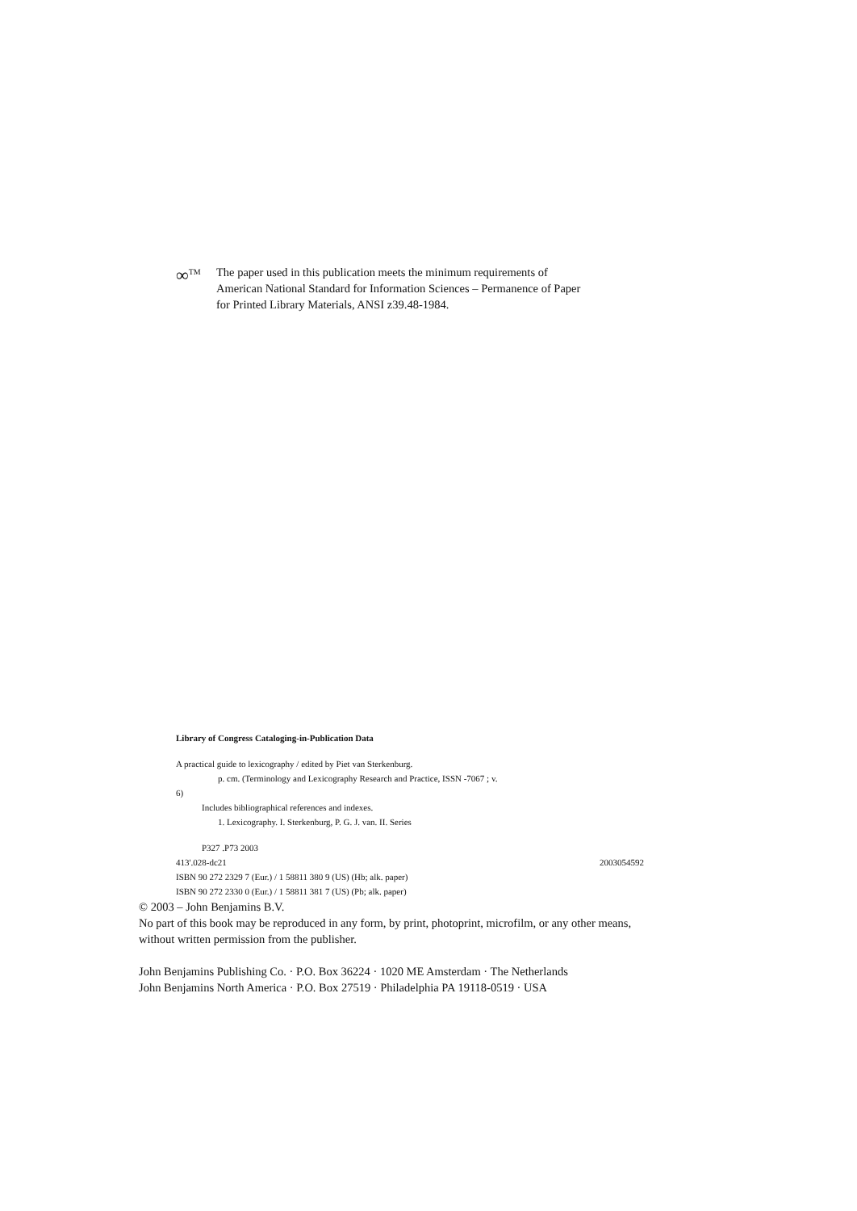∞<sup>TM</sup>
The paper used in this publication meets the minimum requirements of
American National Standard for Information Sciences – Permanence of Paper
for Printed Library Materials, ANSI z39.48-1984.
Library of Congress Cataloging-in-Publication Data
A practical guide to lexicography / edited by Piet van Sterkenburg.
p. cm. (Terminology and Lexicography Research and Practice, ISSN -7067 ; v.
6)
Includes bibliographical references and indexes.
1. Lexicography. I. Sterkenburg, P. G. J. van. II. Series
P327 .P73 2003
413'.028-dc21 2003054592
ISBN 90 272 2329 7 (Eur.) / 1 58811 380 9 (US) (Hb; alk. paper)
ISBN 90 272 2330 0 (Eur.) / 1 58811 381 7 (US) (Pb; alk. paper)
© 2003 – John Benjamins B.V.
No part of this book may be reproduced in any form, by print, photoprint, microfilm, or any other means, without written permission from the publisher.
John Benjamins Publishing Co. · P.O. Box 36224 · 1020 ME Amsterdam · The Netherlands
John Benjamins North America · P.O. Box 27519 · Philadelphia PA 19118-0519 · USA